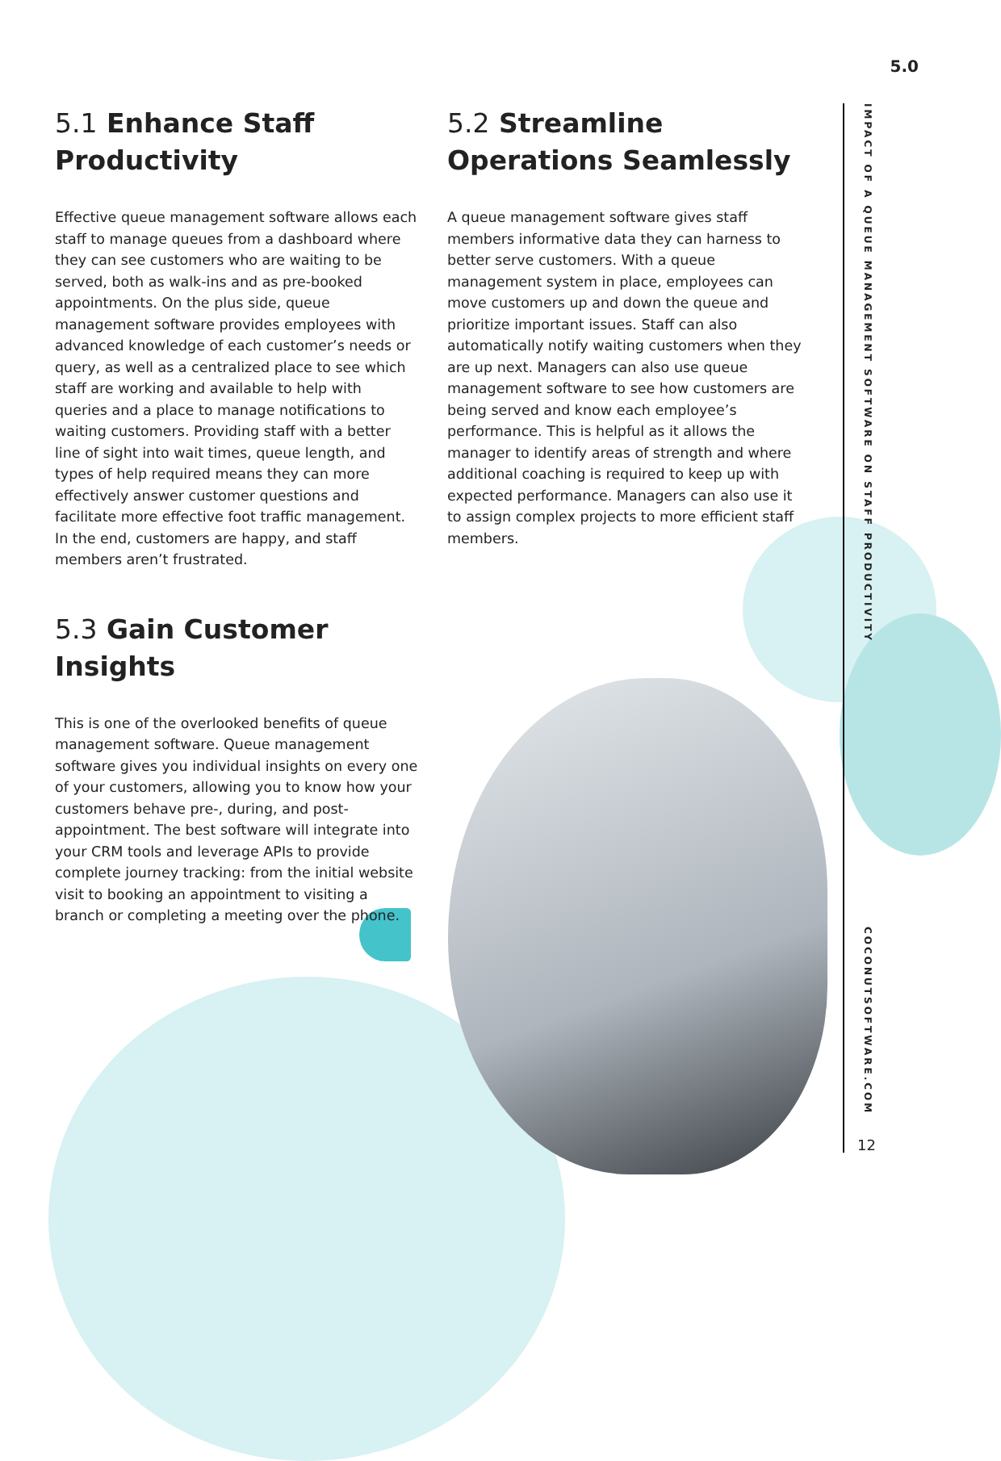5.1 Enhance Staff Productivity
Effective queue management software allows each staff to manage queues from a dashboard where they can see customers who are waiting to be served, both as walk-ins and as pre-booked appointments. On the plus side, queue management software provides employees with advanced knowledge of each customer’s needs or query, as well as a centralized place to see which staff are working and available to help with queries and a place to manage notifications to waiting customers. Providing staff with a better line of sight into wait times, queue length, and types of help required means they can more effectively answer customer questions and facilitate more effective foot traffic management. In the end, customers are happy, and staff members aren’t frustrated.
5.2 Streamline Operations Seamlessly
A queue management software gives staff members informative data they can harness to better serve customers. With a queue management system in place, employees can move customers up and down the queue and prioritize important issues. Staff can also automatically notify waiting customers when they are up next. Managers can also use queue management software to see how customers are being served and know each employee’s performance. This is helpful as it allows the manager to identify areas of strength and where additional coaching is required to keep up with expected performance. Managers can also use it to assign complex projects to more efficient staff members.
5.3 Gain Customer Insights
This is one of the overlooked benefits of queue management software. Queue management software gives you individual insights on every one of your customers, allowing you to know how your customers behave pre-, during, and post-appointment. The best software will integrate into your CRM tools and leverage APIs to provide complete journey tracking: from the initial website visit to booking an appointment to visiting a branch or completing a meeting over the phone.
5.0
IMPACT OF A QUEUE MANAGEMENT SOFTWARE ON STAFF PRODUCTIVITY
COCONUTSOFTWARE.COM
12